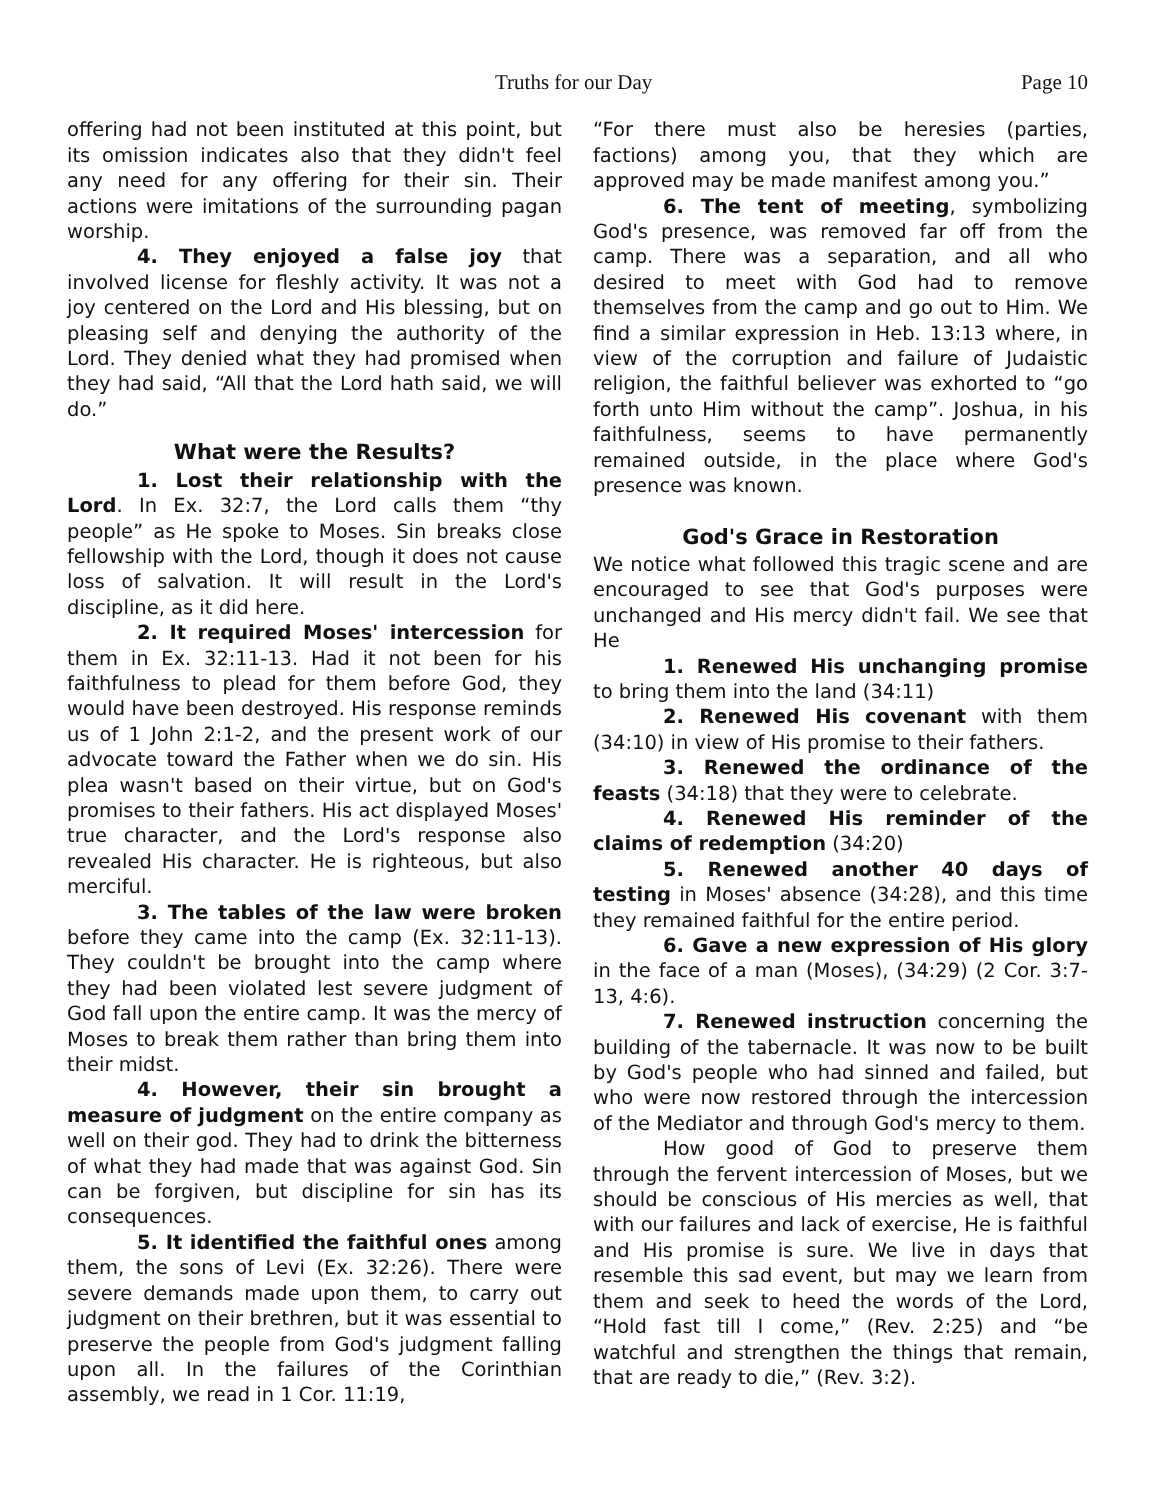Truths for our Day Page 10
offering had not been instituted at this point, but its omission indicates also that they didn't feel any need for any offering for their sin. Their actions were imitations of the surrounding pagan worship.
4. They enjoyed a false joy that involved license for fleshly activity. It was not a joy centered on the Lord and His blessing, but on pleasing self and denying the authority of the Lord. They denied what they had promised when they had said, “All that the Lord hath said, we will do.”
What were the Results?
1. Lost their relationship with the Lord. In Ex. 32:7, the Lord calls them “thy people” as He spoke to Moses. Sin breaks close fellowship with the Lord, though it does not cause loss of salvation. It will result in the Lord's discipline, as it did here.
2. It required Moses' intercession for them in Ex. 32:11-13. Had it not been for his faithfulness to plead for them before God, they would have been destroyed. His response reminds us of 1 John 2:1-2, and the present work of our advocate toward the Father when we do sin. His plea wasn't based on their virtue, but on God's promises to their fathers. His act displayed Moses' true character, and the Lord's response also revealed His character. He is righteous, but also merciful.
3. The tables of the law were broken before they came into the camp (Ex. 32:11-13). They couldn't be brought into the camp where they had been violated lest severe judgment of God fall upon the entire camp. It was the mercy of Moses to break them rather than bring them into their midst.
4. However, their sin brought a measure of judgment on the entire company as well on their god. They had to drink the bitterness of what they had made that was against God. Sin can be forgiven, but discipline for sin has its consequences.
5. It identified the faithful ones among them, the sons of Levi (Ex. 32:26). There were severe demands made upon them, to carry out judgment on their brethren, but it was essential to preserve the people from God's judgment falling upon all. In the failures of the Corinthian assembly, we read in 1 Cor. 11:19,
“For there must also be heresies (parties, factions) among you, that they which are approved may be made manifest among you.”
6. The tent of meeting, symbolizing God's presence, was removed far off from the camp. There was a separation, and all who desired to meet with God had to remove themselves from the camp and go out to Him. We find a similar expression in Heb. 13:13 where, in view of the corruption and failure of Judaistic religion, the faithful believer was exhorted to “go forth unto Him without the camp”. Joshua, in his faithfulness, seems to have permanently remained outside, in the place where God's presence was known.
God's Grace in Restoration
We notice what followed this tragic scene and are encouraged to see that God's purposes were unchanged and His mercy didn't fail. We see that He
1. Renewed His unchanging promise to bring them into the land (34:11)
2. Renewed His covenant with them (34:10) in view of His promise to their fathers.
3. Renewed the ordinance of the feasts (34:18) that they were to celebrate.
4. Renewed His reminder of the claims of redemption (34:20)
5. Renewed another 40 days of testing in Moses' absence (34:28), and this time they remained faithful for the entire period.
6. Gave a new expression of His glory in the face of a man (Moses), (34:29) (2 Cor. 3:7-13, 4:6).
7. Renewed instruction concerning the building of the tabernacle. It was now to be built by God's people who had sinned and failed, but who were now restored through the intercession of the Mediator and through God's mercy to them.
How good of God to preserve them through the fervent intercession of Moses, but we should be conscious of His mercies as well, that with our failures and lack of exercise, He is faithful and His promise is sure. We live in days that resemble this sad event, but may we learn from them and seek to heed the words of the Lord, “Hold fast till I come,” (Rev. 2:25) and “be watchful and strengthen the things that remain, that are ready to die,” (Rev. 3:2).